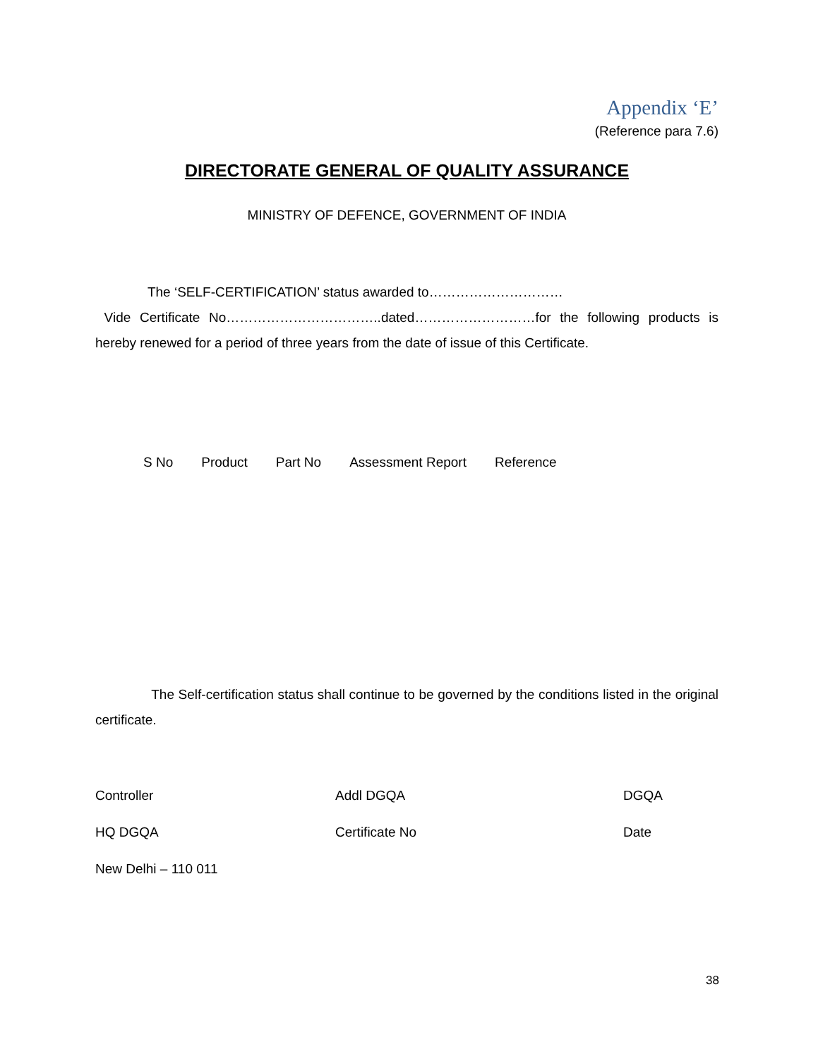Appendix ‘E’
(Reference para 7.6)
DIRECTORATE GENERAL OF QUALITY ASSURANCE
MINISTRY OF DEFENCE, GOVERNMENT OF INDIA
The ‘SELF-CERTIFICATION’ status awarded to…………………………
Vide Certificate No……………………………..dated………………………for the following products is hereby renewed for a period of three years from the date of issue of this Certificate.
| S No | Product | Part No | Assessment Report | Reference |
| --- | --- | --- | --- | --- |
The Self-certification status shall continue to be governed by the conditions listed in the original certificate.
Controller
Addl DGQA
DGQA
HQ DGQA
Certificate No
Date
New Delhi – 110 011
38